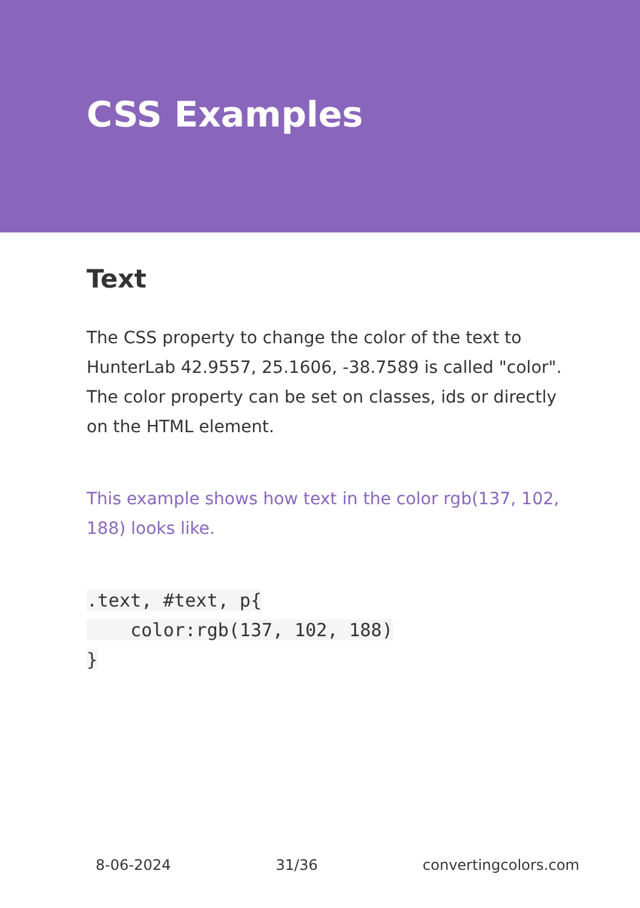CSS Examples
Text
The CSS property to change the color of the text to HunterLab 42.9557, 25.1606, -38.7589 is called "color". The color property can be set on classes, ids or directly on the HTML element.
This example shows how text in the color rgb(137, 102, 188) looks like.
.text, #text, p{
    color:rgb(137, 102, 188)
}
8-06-2024 31/36 convertingcolors.com